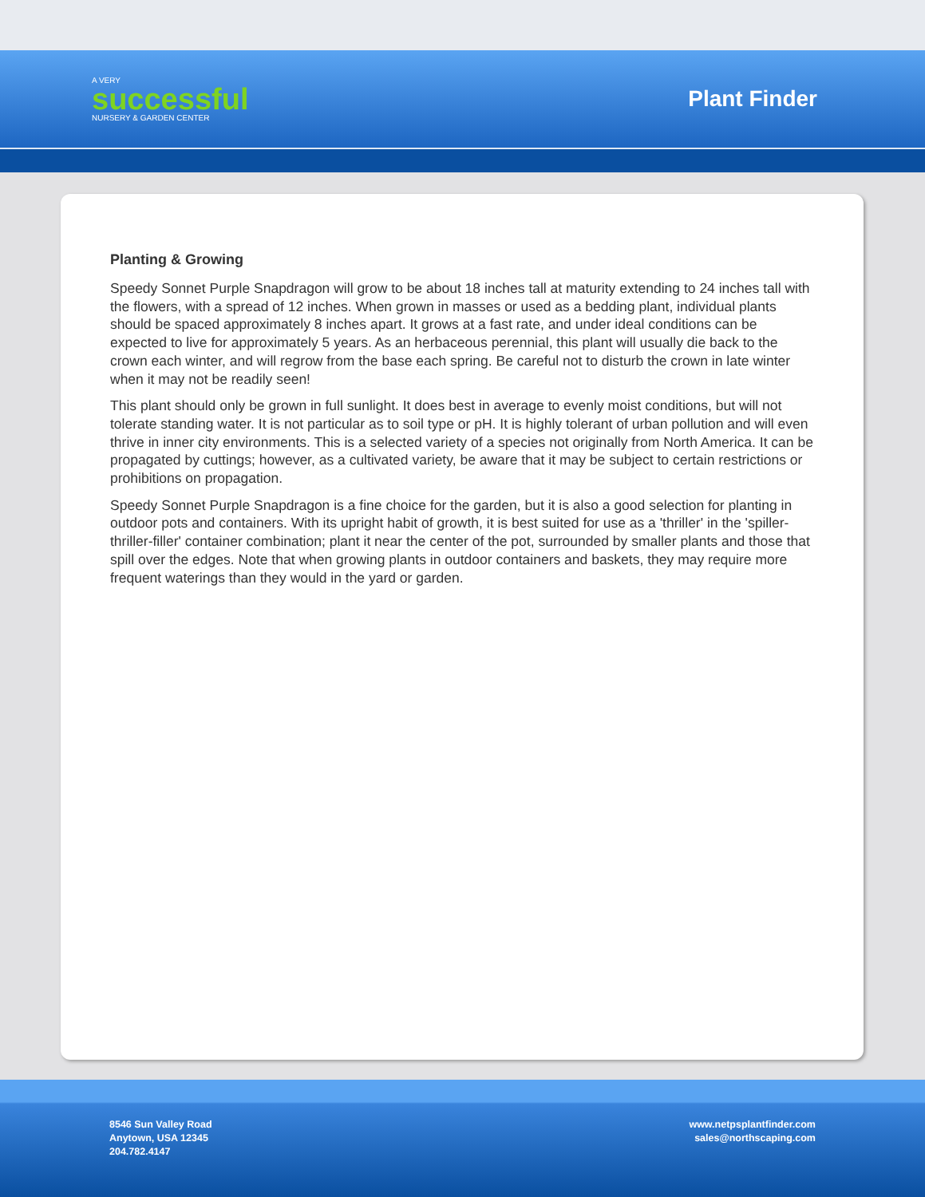A VERY
successful
NURSERY & GARDEN CENTER
Plant Finder
Planting & Growing
Speedy Sonnet Purple Snapdragon will grow to be about 18 inches tall at maturity extending to 24 inches tall with the flowers, with a spread of 12 inches. When grown in masses or used as a bedding plant, individual plants should be spaced approximately 8 inches apart. It grows at a fast rate, and under ideal conditions can be expected to live for approximately 5 years. As an herbaceous perennial, this plant will usually die back to the crown each winter, and will regrow from the base each spring. Be careful not to disturb the crown in late winter when it may not be readily seen!
This plant should only be grown in full sunlight. It does best in average to evenly moist conditions, but will not tolerate standing water. It is not particular as to soil type or pH. It is highly tolerant of urban pollution and will even thrive in inner city environments. This is a selected variety of a species not originally from North America. It can be propagated by cuttings; however, as a cultivated variety, be aware that it may be subject to certain restrictions or prohibitions on propagation.
Speedy Sonnet Purple Snapdragon is a fine choice for the garden, but it is also a good selection for planting in outdoor pots and containers. With its upright habit of growth, it is best suited for use as a 'thriller' in the 'spiller-thriller-filler' container combination; plant it near the center of the pot, surrounded by smaller plants and those that spill over the edges. Note that when growing plants in outdoor containers and baskets, they may require more frequent waterings than they would in the yard or garden.
8546 Sun Valley Road
Anytown, USA 12345
204.782.4147
www.netpsplantfinder.com
sales@northscaping.com